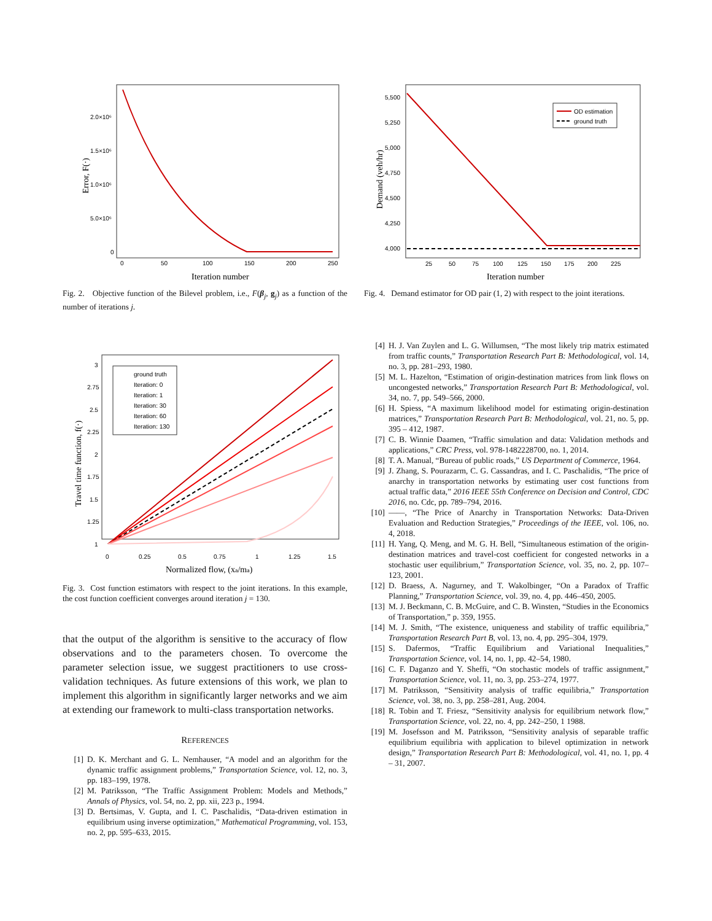2.0×10⁶
1.5×10⁶
1.0×10⁶
5.0×10⁶
0
0
50
100
150
200
250
Iteration number
Error, F(·)
Fig. 2. Objective function of the Bilevel problem, i.e., F(β<sub>j</sub>, g<sub>j</sub>) as a function of the number of iterations j.
OD estimation
ground truth
5,500
5,250
5,000
4,750
4,500
4,250
4,000
25
50
75
100
125
150
175
200
225
Iteration number
Demand (veh/hr)
Fig. 4. Demand estimator for OD pair (1, 2) with respect to the joint iterations.
ground truth
Iteration: 0
Iteration: 1
Iteration: 30
Iteration: 60
Iteration: 130
3
2.75
2.5
2.25
2
1.75
1.5
1.25
1
0
0.25
0.5
0.75
1
1.25
1.5
Normalized flow, (xa/ma)
Travel time function, f(·)
Fig. 3. Cost function estimators with respect to the joint iterations. In this example, the cost function coefficient converges around iteration j = 130.
that the output of the algorithm is sensitive to the accuracy of flow observations and to the parameters chosen. To overcome the parameter selection issue, we suggest practitioners to use cross-validation techniques. As future extensions of this work, we plan to implement this algorithm in significantly larger networks and we aim at extending our framework to multi-class transportation networks.
REFERENCES
[1] D. K. Merchant and G. L. Nemhauser, “A model and an algorithm for the dynamic traffic assignment problems,” Transportation Science, vol. 12, no. 3, pp. 183–199, 1978.
[2] M. Patriksson, “The Traffic Assignment Problem: Models and Methods,” Annals of Physics, vol. 54, no. 2, pp. xii, 223 p., 1994.
[3] D. Bertsimas, V. Gupta, and I. C. Paschalidis, “Data-driven estimation in equilibrium using inverse optimization,” Mathematical Programming, vol. 153, no. 2, pp. 595–633, 2015.
[4] H. J. Van Zuylen and L. G. Willumsen, “The most likely trip matrix estimated from traffic counts,” Transportation Research Part B: Methodological, vol. 14, no. 3, pp. 281–293, 1980.
[5] M. L. Hazelton, “Estimation of origin-destination matrices from link flows on uncongested networks,” Transportation Research Part B: Methodological, vol. 34, no. 7, pp. 549–566, 2000.
[6] H. Spiess, “A maximum likelihood model for estimating origin-destination matrices,” Transportation Research Part B: Methodological, vol. 21, no. 5, pp. 395 – 412, 1987.
[7] C. B. Winnie Daamen, “Traffic simulation and data: Validation methods and applications,” CRC Press, vol. 978-1482228700, no. 1, 2014.
[8] T. A. Manual, “Bureau of public roads,” US Department of Commerce, 1964.
[9] J. Zhang, S. Pourazarm, C. G. Cassandras, and I. C. Paschalidis, “The price of anarchy in transportation networks by estimating user cost functions from actual traffic data,” 2016 IEEE 55th Conference on Decision and Control, CDC 2016, no. Cdc, pp. 789–794, 2016.
[10] ——, “The Price of Anarchy in Transportation Networks: Data-Driven Evaluation and Reduction Strategies,” Proceedings of the IEEE, vol. 106, no. 4, 2018.
[11] H. Yang, Q. Meng, and M. G. H. Bell, “Simultaneous estimation of the origin-destination matrices and travel-cost coefficient for congested networks in a stochastic user equilibrium,” Transportation Science, vol. 35, no. 2, pp. 107–123, 2001.
[12] D. Braess, A. Nagurney, and T. Wakolbinger, “On a Paradox of Traffic Planning,” Transportation Science, vol. 39, no. 4, pp. 446–450, 2005.
[13] M. J. Beckmann, C. B. McGuire, and C. B. Winsten, “Studies in the Economics of Transportation,” p. 359, 1955.
[14] M. J. Smith, “The existence, uniqueness and stability of traffic equilibria,” Transportation Research Part B, vol. 13, no. 4, pp. 295–304, 1979.
[15] S. Dafermos, “Traffic Equilibrium and Variational Inequalities,” Transportation Science, vol. 14, no. 1, pp. 42–54, 1980.
[16] C. F. Daganzo and Y. Sheffi, “On stochastic models of traffic assignment,” Transportation Science, vol. 11, no. 3, pp. 253–274, 1977.
[17] M. Patriksson, “Sensitivity analysis of traffic equilibria,” Transportation Science, vol. 38, no. 3, pp. 258–281, Aug. 2004.
[18] R. Tobin and T. Friesz, “Sensitivity analysis for equilibrium network flow,” Transportation Science, vol. 22, no. 4, pp. 242–250, 1 1988.
[19] M. Josefsson and M. Patriksson, “Sensitivity analysis of separable traffic equilibrium equilibria with application to bilevel optimization in network design,” Transportation Research Part B: Methodological, vol. 41, no. 1, pp. 4 – 31, 2007.